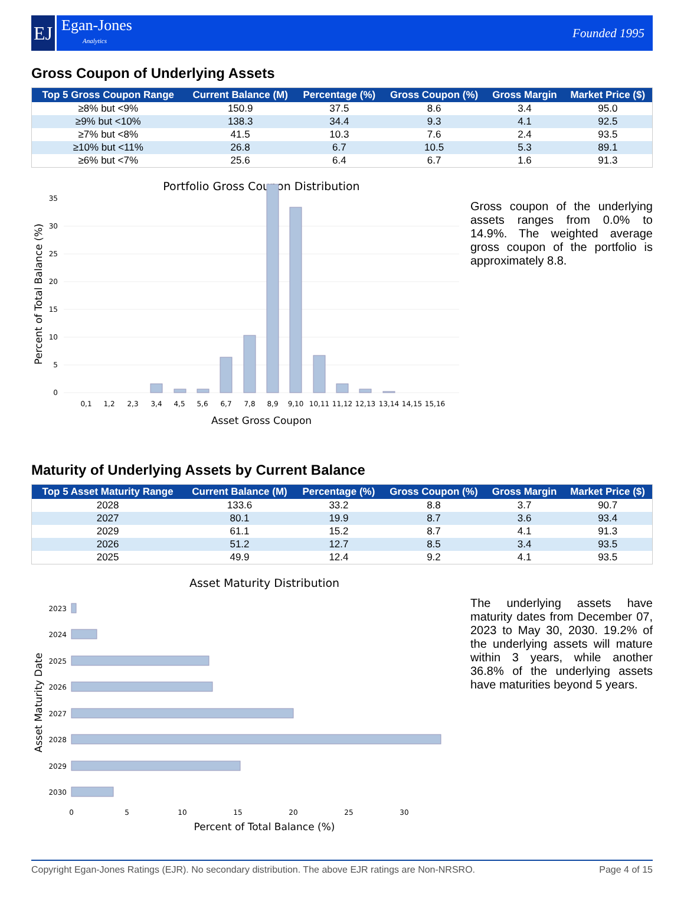EJ
Egan-Jones
Analytics
Founded 1995
Gross Coupon of Underlying Assets
| Top 5 Gross Coupon Range | Current Balance (M) | Percentage (%) | Gross Coupon (%) | Gross Margin | Market Price ($) |
| --- | --- | --- | --- | --- | --- |
| ≥8% but <9% | 150.9 | 37.5 | 8.6 | 3.4 | 95.0 |
| ≥9% but <10% | 138.3 | 34.4 | 9.3 | 4.1 | 92.5 |
| ≥7% but <8% | 41.5 | 10.3 | 7.6 | 2.4 | 93.5 |
| ≥10% but <11% | 26.8 | 6.7 | 10.5 | 5.3 | 89.1 |
| ≥6% but <7% | 25.6 | 6.4 | 6.7 | 1.6 | 91.3 |
Portfolio Gross Coupon Distribution
0
5
10
15
20
25
30
35
0,1
1,2
2,3
3,4
4,5
5,6
6,7
7,8
8,9
9,10
10,11
11,12
12,13
13,14
14,15
15,16
Asset Gross Coupon
Percent of Total Balance (%)
Gross coupon of the underlying assets ranges from 0.0% to 14.9%. The weighted average gross coupon of the portfolio is approximately 8.8.
Maturity of Underlying Assets by Current Balance
| Top 5 Asset Maturity Range | Current Balance (M) | Percentage (%) | Gross Coupon (%) | Gross Margin | Market Price ($) |
| --- | --- | --- | --- | --- | --- |
| 2028 | 133.6 | 33.2 | 8.8 | 3.7 | 90.7 |
| 2027 | 80.1 | 19.9 | 8.7 | 3.6 | 93.4 |
| 2029 | 61.1 | 15.2 | 8.7 | 4.1 | 91.3 |
| 2026 | 51.2 | 12.7 | 8.5 | 3.4 | 93.5 |
| 2025 | 49.9 | 12.4 | 9.2 | 4.1 | 93.5 |
Asset Maturity Distribution
2023
2024
2025
2026
2027
2028
2029
2030
0
5
10
15
20
25
30
Percent of Total Balance (%)
Asset Maturity Date
The underlying assets have maturity dates from December 07, 2023 to May 30, 2030. 19.2% of the underlying assets will mature within 3 years, while another 36.8% of the underlying assets have maturities beyond 5 years.
Copyright Egan-Jones Ratings (EJR). No secondary distribution. The above EJR ratings are Non-NRSRO. Page 4 of 15